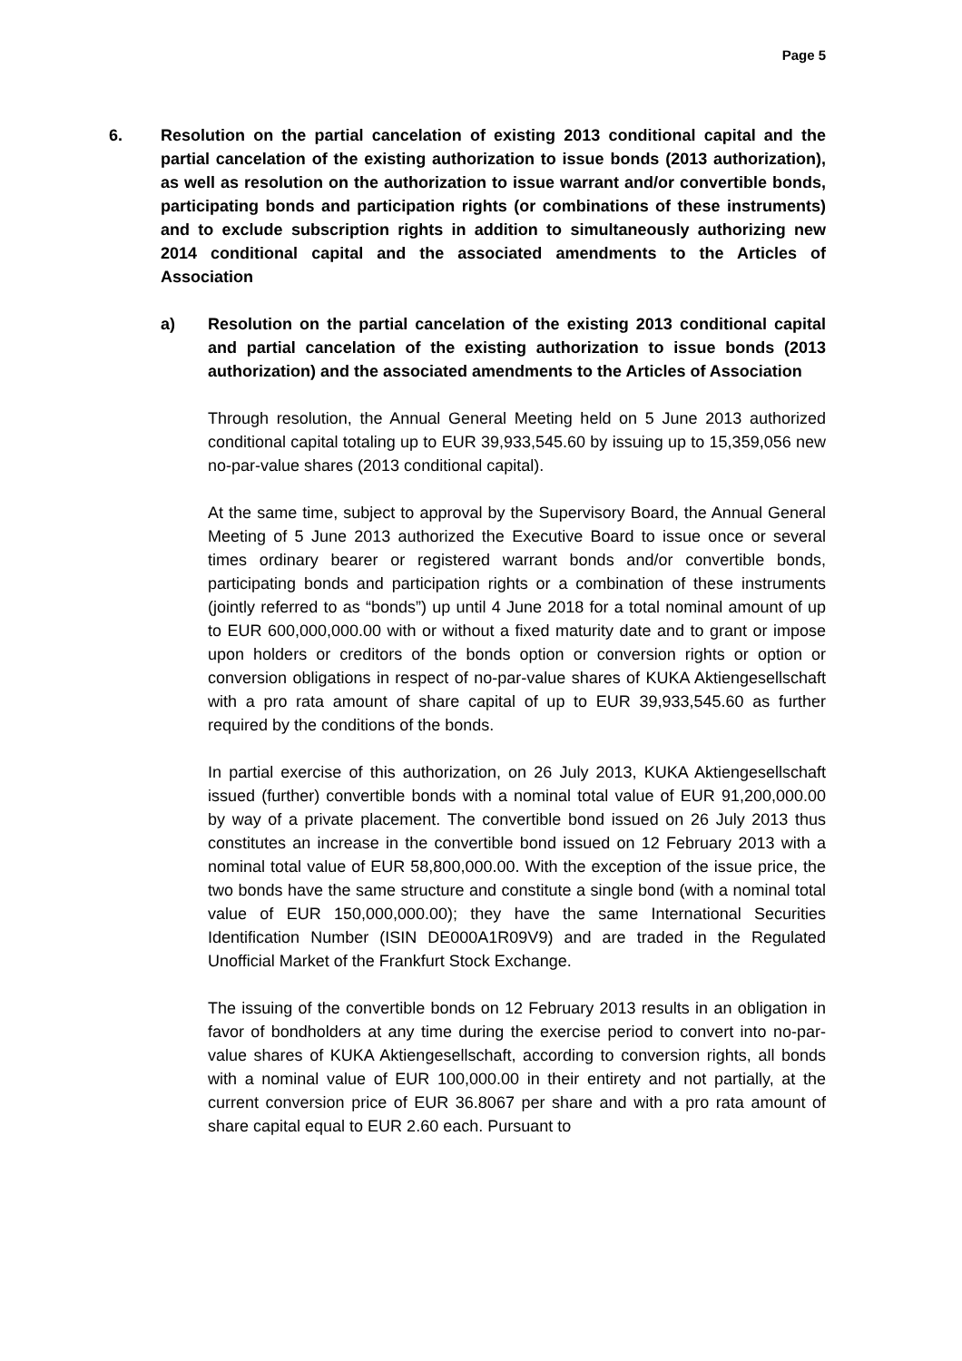Page 5
6. Resolution on the partial cancelation of existing 2013 conditional capital and the partial cancelation of the existing authorization to issue bonds (2013 authorization), as well as resolution on the authorization to issue warrant and/or convertible bonds, participating bonds and participation rights (or combinations of these instruments) and to exclude subscription rights in addition to simultaneously authorizing new 2014 conditional capital and the associated amendments to the Articles of Association
a) Resolution on the partial cancelation of the existing 2013 conditional capital and partial cancelation of the existing authorization to issue bonds (2013 authorization) and the associated amendments to the Articles of Association
Through resolution, the Annual General Meeting held on 5 June 2013 authorized conditional capital totaling up to EUR 39,933,545.60 by issuing up to 15,359,056 new no-par-value shares (2013 conditional capital).
At the same time, subject to approval by the Supervisory Board, the Annual General Meeting of 5 June 2013 authorized the Executive Board to issue once or several times ordinary bearer or registered warrant bonds and/or convertible bonds, participating bonds and participation rights or a combination of these instruments (jointly referred to as “bonds”) up until 4 June 2018 for a total nominal amount of up to EUR 600,000,000.00 with or without a fixed maturity date and to grant or impose upon holders or creditors of the bonds option or conversion rights or option or conversion obligations in respect of no-par-value shares of KUKA Aktiengesellschaft with a pro rata amount of share capital of up to EUR 39,933,545.60 as further required by the conditions of the bonds.
In partial exercise of this authorization, on 26 July 2013, KUKA Aktiengesellschaft issued (further) convertible bonds with a nominal total value of EUR 91,200,000.00 by way of a private placement. The convertible bond issued on 26 July 2013 thus constitutes an increase in the convertible bond issued on 12 February 2013 with a nominal total value of EUR 58,800,000.00. With the exception of the issue price, the two bonds have the same structure and constitute a single bond (with a nominal total value of EUR 150,000,000.00); they have the same International Securities Identification Number (ISIN DE000A1R09V9) and are traded in the Regulated Unofficial Market of the Frankfurt Stock Exchange.
The issuing of the convertible bonds on 12 February 2013 results in an obligation in favor of bondholders at any time during the exercise period to convert into no-par-value shares of KUKA Aktiengesellschaft, according to conversion rights, all bonds with a nominal value of EUR 100,000.00 in their entirety and not partially, at the current conversion price of EUR 36.8067 per share and with a pro rata amount of share capital equal to EUR 2.60 each. Pursuant to